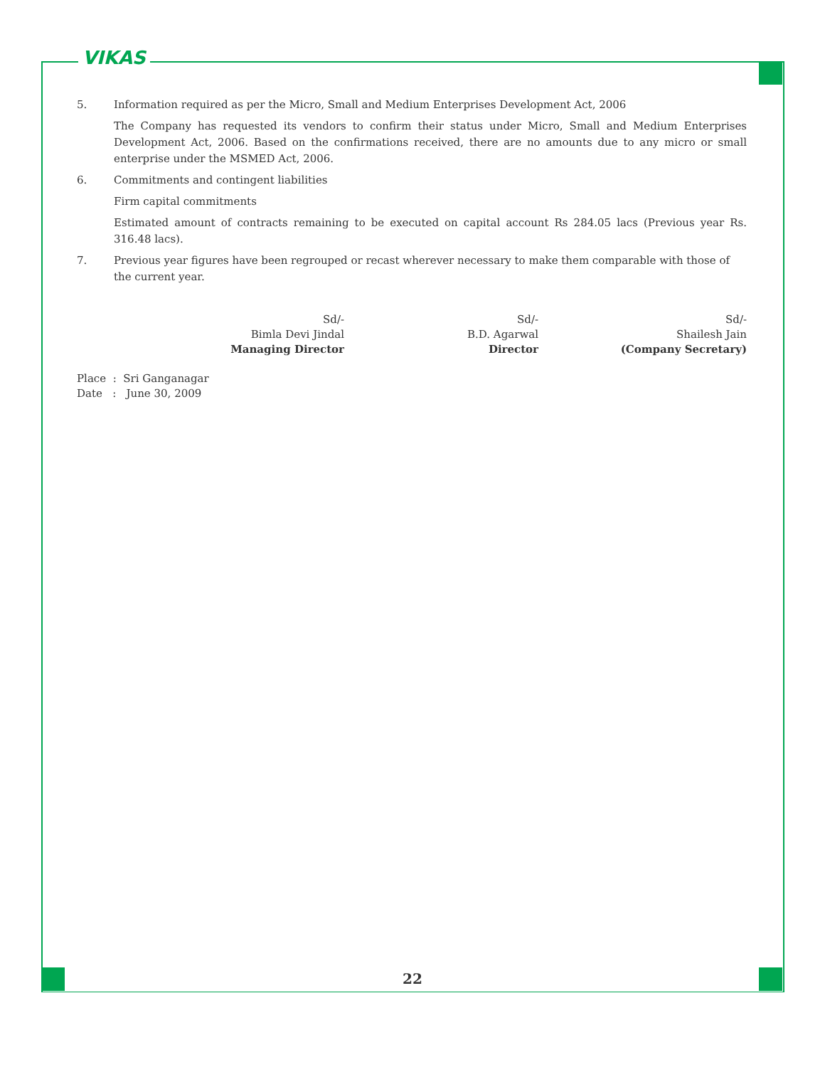VIKAS
5. Information required as per the Micro, Small and Medium Enterprises Development Act, 2006
The Company has requested its vendors to confirm their status under Micro, Small and Medium Enterprises Development Act, 2006. Based on the confirmations received, there are no amounts due to any micro or small enterprise under the MSMED Act, 2006.
6. Commitments and contingent liabilities
Firm capital commitments
Estimated amount of contracts remaining to be executed on capital account Rs 284.05 lacs (Previous year Rs. 316.48 lacs).
7. Previous year figures have been regrouped or recast wherever necessary to make them comparable with those of the current year.
Sd/-
Bimla Devi Jindal
Managing Director
Sd/-
B.D. Agarwal
Director
Sd/-
Shailesh Jain
(Company Secretary)
Place : Sri Ganganagar
Date : June 30, 2009
22